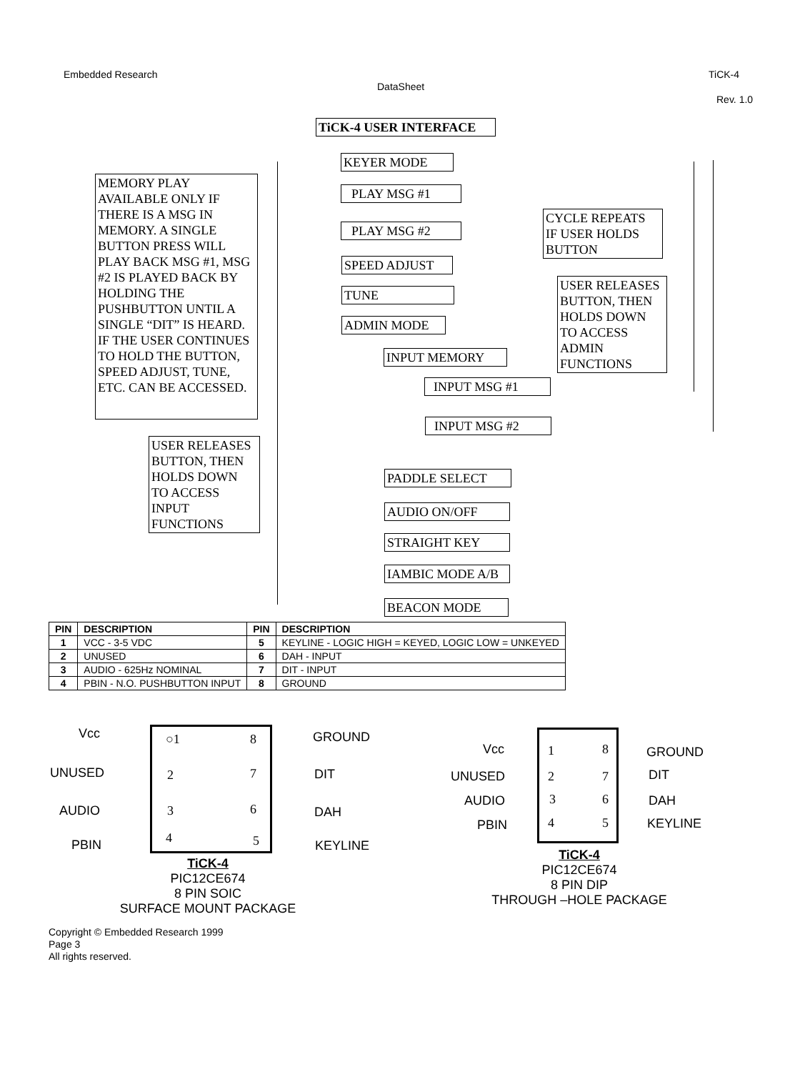Embedded Research TiCK-4
DataSheet
Rev. 1.0
TiCK-4 USER INTERFACE
KEYER MODE
MEMORY PLAY AVAILABLE ONLY IF THERE IS A MSG IN MEMORY. A SINGLE BUTTON PRESS WILL PLAY BACK MSG #1, MSG #2 IS PLAYED BACK BY HOLDING THE PUSHBUTTON UNTIL A SINGLE “DIT” IS HEARD. IF THE USER CONTINUES TO HOLD THE BUTTON, SPEED ADJUST, TUNE, ETC. CAN BE ACCESSED.
PLAY MSG #1
CYCLE REPEATS IF USER HOLDS BUTTON
PLAY MSG #2
SPEED ADJUST
USER RELEASES BUTTON, THEN HOLDS DOWN TO ACCESS ADMIN FUNCTIONS
TUNE
ADMIN MODE
INPUT MEMORY
INPUT MSG #1
INPUT MSG #2
USER RELEASES BUTTON, THEN HOLDS DOWN TO ACCESS INPUT FUNCTIONS
PADDLE SELECT
AUDIO ON/OFF
STRAIGHT KEY
IAMBIC MODE A/B
BEACON MODE
| PIN | DESCRIPTION | PIN | DESCRIPTION |
| --- | --- | --- | --- |
| 1 | VCC - 3-5 VDC | 5 | KEYLINE - LOGIC HIGH = KEYED, LOGIC LOW = UNKEYED |
| 2 | UNUSED | 6 | DAH - INPUT |
| 3 | AUDIO - 625Hz NOMINAL | 7 | DIT - INPUT |
| 4 | PBIN - N.O. PUSHBUTTON INPUT | 8 | GROUND |
Vcc
UNUSED
AUDIO
PBIN
○1 8
2 7
3 6
4 5
GROUND
DIT
DAH
KEYLINE
TiCK-4
PIC12CE674
8 PIN SOIC
SURFACE MOUNT PACKAGE
Vcc
UNUSED
AUDIO
PBIN
1 8
2 7
3 6
4 5
GROUND
DIT
DAH
KEYLINE
TiCK-4
PIC12CE674
8 PIN DIP
THROUGH –HOLE PACKAGE
Copyright © Embedded Research 1999
Page 3
All rights reserved.